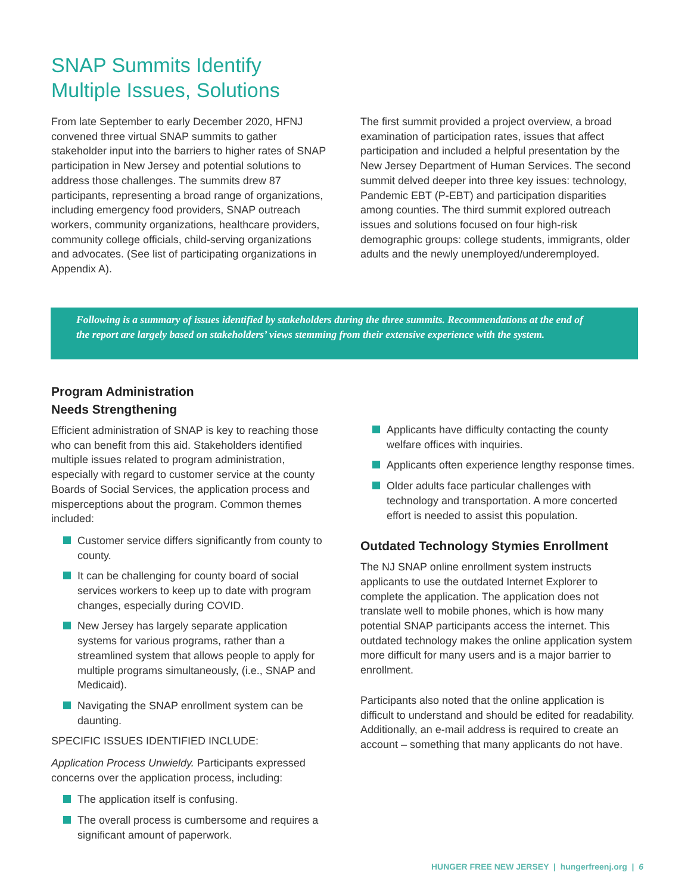SNAP Summits Identify
Multiple Issues, Solutions
From late September to early December 2020, HFNJ convened three virtual SNAP summits to gather stakeholder input into the barriers to higher rates of SNAP participation in New Jersey and potential solutions to address those challenges. The summits drew 87 participants, representing a broad range of organizations, including emergency food providers, SNAP outreach workers, community organizations, healthcare providers, community college officials, child-serving organizations and advocates. (See list of participating organizations in Appendix A).
The first summit provided a project overview, a broad examination of participation rates, issues that affect participation and included a helpful presentation by the New Jersey Department of Human Services. The second summit delved deeper into three key issues: technology, Pandemic EBT (P-EBT) and participation disparities among counties. The third summit explored outreach issues and solutions focused on four high-risk demographic groups: college students, immigrants, older adults and the newly unemployed/underemployed.
Following is a summary of issues identified by stakeholders during the three summits. Recommendations at the end of the report are largely based on stakeholders’ views stemming from their extensive experience with the system.
Program Administration
Needs Strengthening
Efficient administration of SNAP is key to reaching those who can benefit from this aid. Stakeholders identified multiple issues related to program administration, especially with regard to customer service at the county Boards of Social Services, the application process and misperceptions about the program. Common themes included:
Customer service differs significantly from county to county.
It can be challenging for county board of social services workers to keep up to date with program changes, especially during COVID.
New Jersey has largely separate application systems for various programs, rather than a streamlined system that allows people to apply for multiple programs simultaneously, (i.e., SNAP and Medicaid).
Navigating the SNAP enrollment system can be daunting.
SPECIFIC ISSUES IDENTIFIED INCLUDE:
Application Process Unwieldy. Participants expressed concerns over the application process, including:
The application itself is confusing.
The overall process is cumbersome and requires a significant amount of paperwork.
Applicants have difficulty contacting the county welfare offices with inquiries.
Applicants often experience lengthy response times.
Older adults face particular challenges with technology and transportation. A more concerted effort is needed to assist this population.
Outdated Technology Stymies Enrollment
The NJ SNAP online enrollment system instructs applicants to use the outdated Internet Explorer to complete the application. The application does not translate well to mobile phones, which is how many potential SNAP participants access the internet. This outdated technology makes the online application system more difficult for many users and is a major barrier to enrollment.
Participants also noted that the online application is difficult to understand and should be edited for readability. Additionally, an e-mail address is required to create an account – something that many applicants do not have.
HUNGER FREE NEW JERSEY | hungerfreenj.org | 6